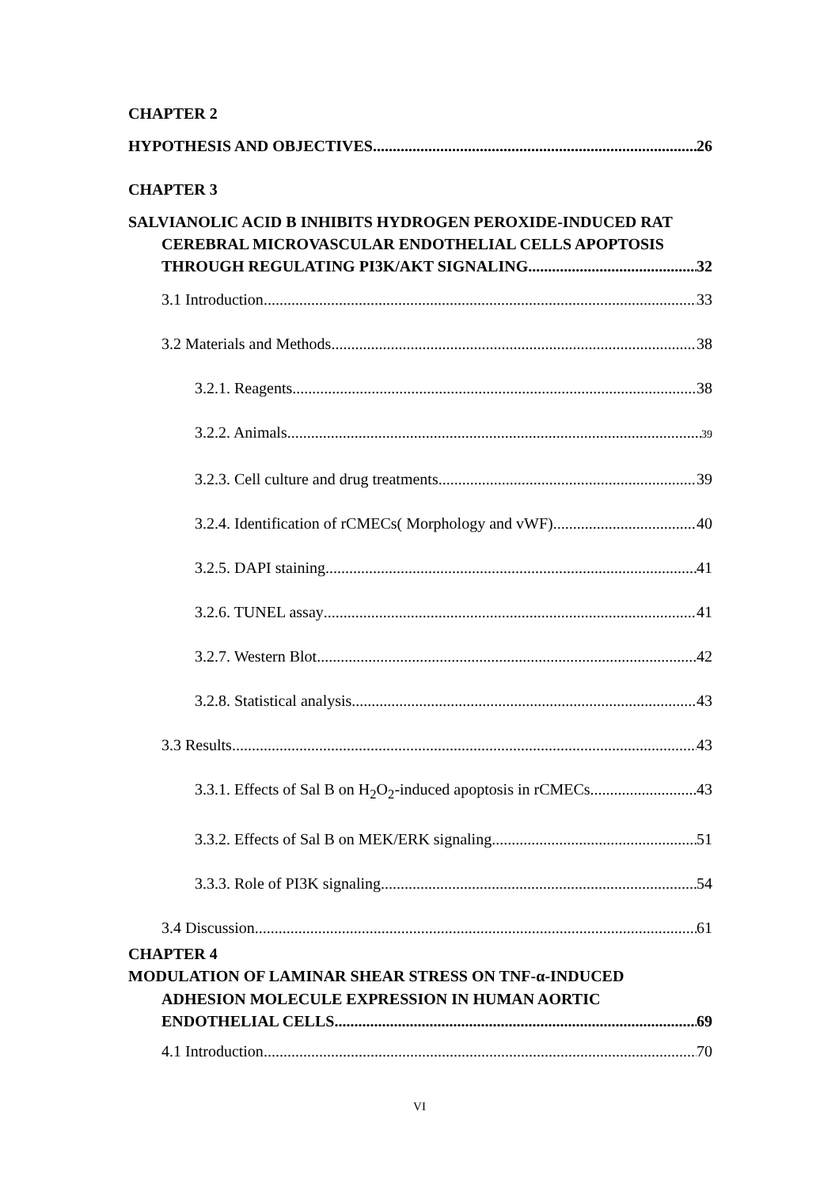CHAPTER 2
HYPOTHESIS AND OBJECTIVES 26
CHAPTER 3
SALVIANOLIC ACID B INHIBITS HYDROGEN PEROXIDE-INDUCED RAT
CEREBRAL MICROVASCULAR ENDOTHELIAL CELLS APOPTOSIS
THROUGH REGULATING PI3K/AKT SIGNALING 32
3.1 Introduction 33
3.2 Materials and Methods 38
3.2.1. Reagents 38
3.2.2. Animals 39
3.2.3. Cell culture and drug treatments 39
3.2.4. Identification of rCMECs( Morphology and vWF) 40
3.2.5. DAPI staining 41
3.2.6. TUNEL assay 41
3.2.7. Western Blot 42
3.2.8. Statistical analysis 43
3.3 Results 43
3.3.1. Effects of Sal B on H<sub>2</sub>O<sub>2</sub>-induced apoptosis in rCMECs 43
3.3.2. Effects of Sal B on MEK/ERK signaling 51
3.3.3. Role of PI3K signaling 54
3.4 Discussion 61
CHAPTER 4
MODULATION OF LAMINAR SHEAR STRESS ON TNF-α-INDUCED
ADHESION MOLECULE EXPRESSION IN HUMAN AORTIC
ENDOTHELIAL CELLS 69
4.1 Introduction 70
VI